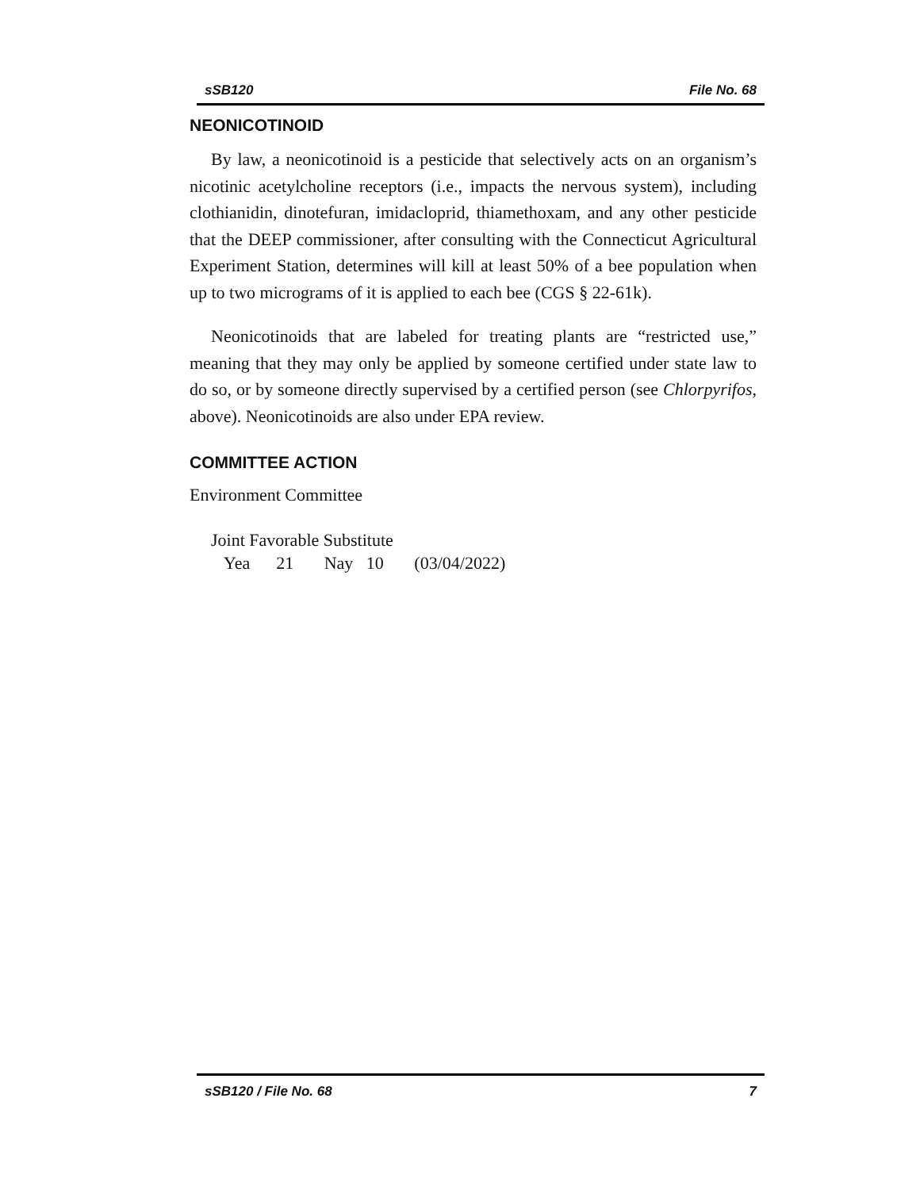sSB120 File No. 68
NEONICOTINOID
By law, a neonicotinoid is a pesticide that selectively acts on an organism’s nicotinic acetylcholine receptors (i.e., impacts the nervous system), including clothianidin, dinotefuran, imidacloprid, thiamethoxam, and any other pesticide that the DEEP commissioner, after consulting with the Connecticut Agricultural Experiment Station, determines will kill at least 50% of a bee population when up to two micrograms of it is applied to each bee (CGS § 22-61k).
Neonicotinoids that are labeled for treating plants are “restricted use,” meaning that they may only be applied by someone certified under state law to do so, or by someone directly supervised by a certified person (see Chlorpyrifos, above). Neonicotinoids are also under EPA review.
COMMITTEE ACTION
Environment Committee
Joint Favorable Substitute
Yea 21 Nay 10 (03/04/2022)
sSB120 / File No. 68 7